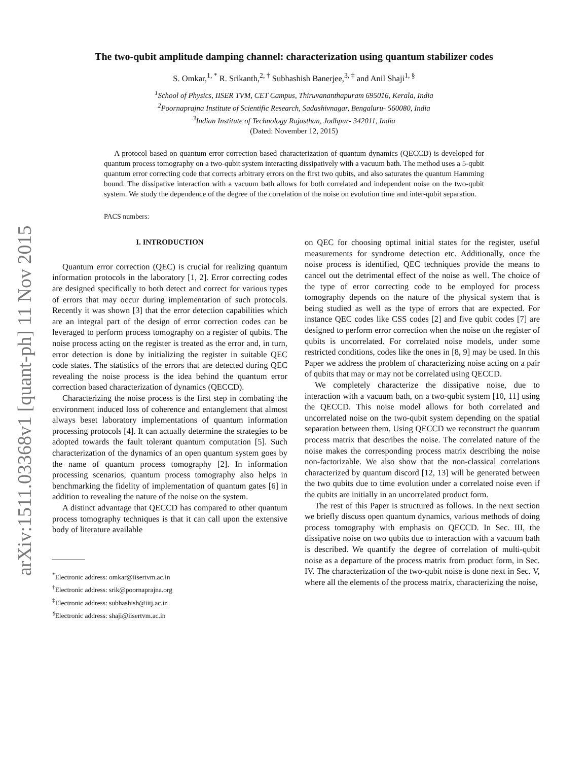arXiv:1511.03368v1 [quant-ph] 11 Nov 2015
The two-qubit amplitude damping channel: characterization using quantum stabilizer codes
S. Omkar,<sup>1, *</sup> R. Srikanth,<sup>2, †</sup> Subhashish Banerjee,<sup>3, ‡</sup> and Anil Shaji<sup>1, §</sup>
<sup>1</sup> School of Physics, IISER TVM, CET Campus, Thiruvananthapuram 695016, Kerala, India
<sup>2</sup> Poornaprajna Institute of Scientific Research, Sadashivnagar, Bengaluru- 560080, India
<sup>3</sup> Indian Institute of Technology Rajasthan, Jodhpur- 342011, India
(Dated: November 12, 2015)
A protocol based on quantum error correction based characterization of quantum dynamics (QECCD) is developed for quantum process tomography on a two-qubit system interacting dissipatively with a vacuum bath. The method uses a 5-qubit quantum error correcting code that corrects arbitrary errors on the first two qubits, and also saturates the quantum Hamming bound. The dissipative interaction with a vacuum bath allows for both correlated and independent noise on the two-qubit system. We study the dependence of the degree of the correlation of the noise on evolution time and inter-qubit separation.
PACS numbers:
I. INTRODUCTION
Quantum error correction (QEC) is crucial for realizing quantum information protocols in the laboratory [1, 2]. Error correcting codes are designed specifically to both detect and correct for various types of errors that may occur during implementation of such protocols. Recently it was shown [3] that the error detection capabilities which are an integral part of the design of error correction codes can be leveraged to perform process tomography on a register of qubits. The noise process acting on the register is treated as the error and, in turn, error detection is done by initializing the register in suitable QEC code states. The statistics of the errors that are detected during QEC revealing the noise process is the idea behind the quantum error correction based characterization of dynamics (QECCD).
Characterizing the noise process is the first step in combating the environment induced loss of coherence and entanglement that almost always beset laboratory implementations of quantum information processing protocols [4]. It can actually determine the strategies to be adopted towards the fault tolerant quantum computation [5]. Such characterization of the dynamics of an open quantum system goes by the name of quantum process tomography [2]. In information processing scenarios, quantum process tomography also helps in benchmarking the fidelity of implementation of quantum gates [6] in addition to revealing the nature of the noise on the system.
A distinct advantage that QECCD has compared to other quantum process tomography techniques is that it can call upon the extensive body of literature available
<sup>*</sup> Electronic address: omkar@iisertvm.ac.in
<sup>†</sup> Electronic address: srik@poornaprajna.org
<sup>‡</sup> Electronic address: subhashish@iitj.ac.in
<sup>§</sup> Electronic address: shaji@iisertvm.ac.in
on QEC for choosing optimal initial states for the register, useful measurements for syndrome detection etc. Additionally, once the noise process is identified, QEC techniques provide the means to cancel out the detrimental effect of the noise as well. The choice of the type of error correcting code to be employed for process tomography depends on the nature of the physical system that is being studied as well as the type of errors that are expected. For instance QEC codes like CSS codes [2] and five qubit codes [7] are designed to perform error correction when the noise on the register of qubits is uncorrelated. For correlated noise models, under some restricted conditions, codes like the ones in [8, 9] may be used. In this Paper we address the problem of characterizing noise acting on a pair of qubits that may or may not be correlated using QECCD.
We completely characterize the dissipative noise, due to interaction with a vacuum bath, on a two-qubit system [10, 11] using the QECCD. This noise model allows for both correlated and uncorrelated noise on the two-qubit system depending on the spatial separation between them. Using QECCD we reconstruct the quantum process matrix that describes the noise. The correlated nature of the noise makes the corresponding process matrix describing the noise non-factorizable. We also show that the non-classical correlations characterized by quantum discord [12, 13] will be generated between the two qubits due to time evolution under a correlated noise even if the qubits are initially in an uncorrelated product form.
The rest of this Paper is structured as follows. In the next section we briefly discuss open quantum dynamics, various methods of doing process tomography with emphasis on QECCD. In Sec. III, the dissipative noise on two qubits due to interaction with a vacuum bath is described. We quantify the degree of correlation of multi-qubit noise as a departure of the process matrix from product form, in Sec. IV. The characterization of the two-qubit noise is done next in Sec. V, where all the elements of the process matrix, characterizing the noise,